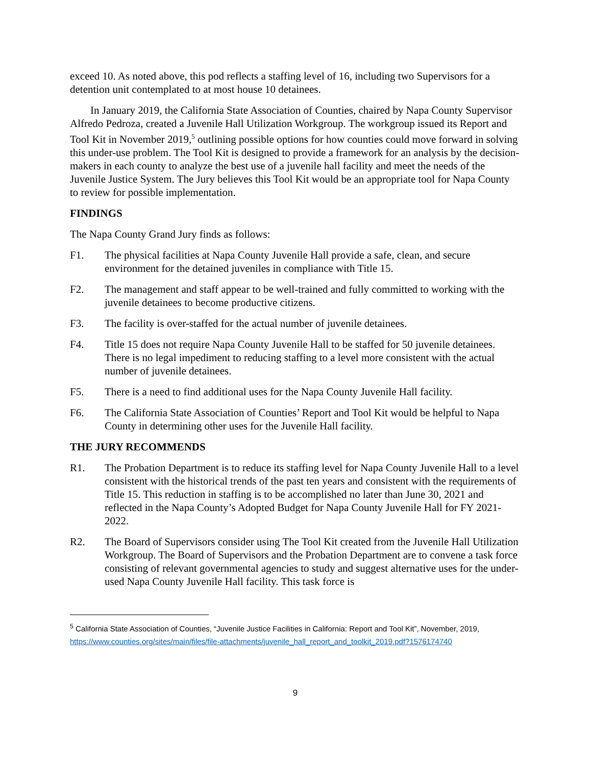exceed 10. As noted above, this pod reflects a staffing level of 16, including two Supervisors for a detention unit contemplated to at most house 10 detainees.
In January 2019, the California State Association of Counties, chaired by Napa County Supervisor Alfredo Pedroza, created a Juvenile Hall Utilization Workgroup. The workgroup issued its Report and Tool Kit in November 2019,<sup>5</sup> outlining possible options for how counties could move forward in solving this under-use problem. The Tool Kit is designed to provide a framework for an analysis by the decision-makers in each county to analyze the best use of a juvenile hall facility and meet the needs of the Juvenile Justice System. The Jury believes this Tool Kit would be an appropriate tool for Napa County to review for possible implementation.
FINDINGS
The Napa County Grand Jury finds as follows:
F1. The physical facilities at Napa County Juvenile Hall provide a safe, clean, and secure environment for the detained juveniles in compliance with Title 15.
F2. The management and staff appear to be well-trained and fully committed to working with the juvenile detainees to become productive citizens.
F3. The facility is over-staffed for the actual number of juvenile detainees.
F4. Title 15 does not require Napa County Juvenile Hall to be staffed for 50 juvenile detainees. There is no legal impediment to reducing staffing to a level more consistent with the actual number of juvenile detainees.
F5. There is a need to find additional uses for the Napa County Juvenile Hall facility.
F6. The California State Association of Counties’ Report and Tool Kit would be helpful to Napa County in determining other uses for the Juvenile Hall facility.
THE JURY RECOMMENDS
R1. The Probation Department is to reduce its staffing level for Napa County Juvenile Hall to a level consistent with the historical trends of the past ten years and consistent with the requirements of Title 15. This reduction in staffing is to be accomplished no later than June 30, 2021 and reflected in the Napa County’s Adopted Budget for Napa County Juvenile Hall for FY 2021-2022.
R2. The Board of Supervisors consider using The Tool Kit created from the Juvenile Hall Utilization Workgroup. The Board of Supervisors and the Probation Department are to convene a task force consisting of relevant governmental agencies to study and suggest alternative uses for the under-used Napa County Juvenile Hall facility. This task force is
<sup>5</sup> California State Association of Counties, “Juvenile Justice Facilities in California: Report and Tool Kit”, November, 2019, https://www.counties.org/sites/main/files/file-attachments/juvenile_hall_report_and_toolkit_2019.pdf?1576174740
9